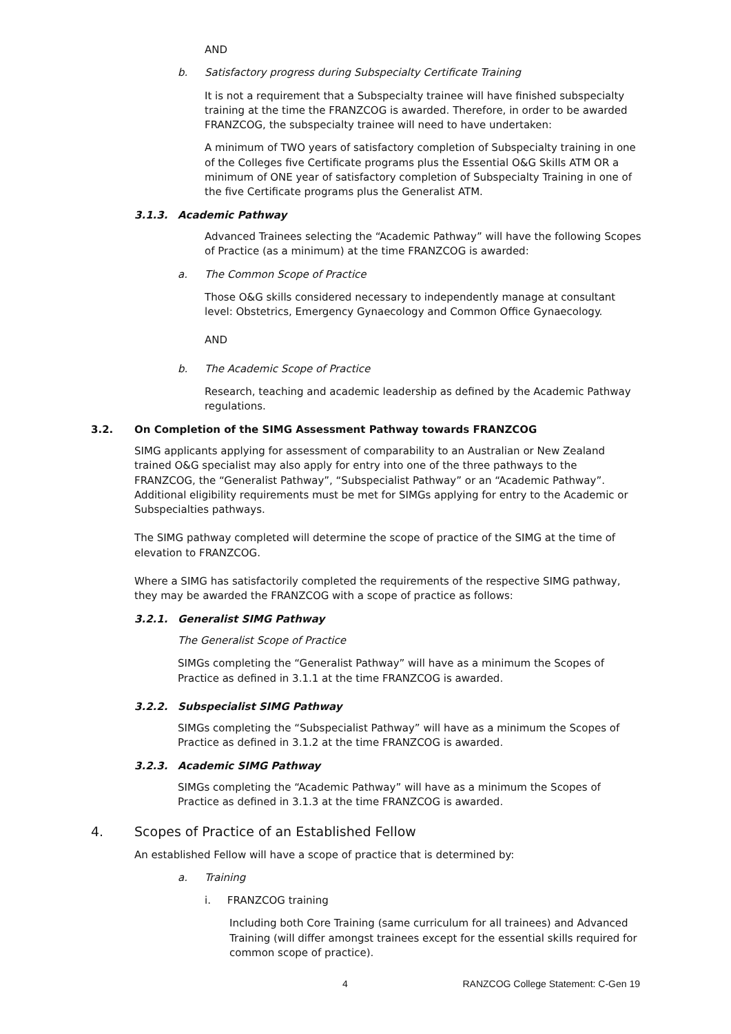AND
b. Satisfactory progress during Subspecialty Certificate Training
It is not a requirement that a Subspecialty trainee will have finished subspecialty training at the time the FRANZCOG is awarded. Therefore, in order to be awarded FRANZCOG, the subspecialty trainee will need to have undertaken:
A minimum of TWO years of satisfactory completion of Subspecialty training in one of the Colleges five Certificate programs plus the Essential O&G Skills ATM OR a minimum of ONE year of satisfactory completion of Subspecialty Training in one of the five Certificate programs plus the Generalist ATM.
3.1.3. Academic Pathway
Advanced Trainees selecting the “Academic Pathway” will have the following Scopes of Practice (as a minimum) at the time FRANZCOG is awarded:
a. The Common Scope of Practice
Those O&G skills considered necessary to independently manage at consultant level: Obstetrics, Emergency Gynaecology and Common Office Gynaecology.
AND
b. The Academic Scope of Practice
Research, teaching and academic leadership as defined by the Academic Pathway regulations.
3.2. On Completion of the SIMG Assessment Pathway towards FRANZCOG
SIMG applicants applying for assessment of comparability to an Australian or New Zealand trained O&G specialist may also apply for entry into one of the three pathways to the FRANZCOG, the “Generalist Pathway”, “Subspecialist Pathway” or an “Academic Pathway”. Additional eligibility requirements must be met for SIMGs applying for entry to the Academic or Subspecialties pathways.
The SIMG pathway completed will determine the scope of practice of the SIMG at the time of elevation to FRANZCOG.
Where a SIMG has satisfactorily completed the requirements of the respective SIMG pathway, they may be awarded the FRANZCOG with a scope of practice as follows:
3.2.1. Generalist SIMG Pathway
The Generalist Scope of Practice
SIMGs completing the “Generalist Pathway” will have as a minimum the Scopes of Practice as defined in 3.1.1 at the time FRANZCOG is awarded.
3.2.2. Subspecialist SIMG Pathway
SIMGs completing the “Subspecialist Pathway” will have as a minimum the Scopes of Practice as defined in 3.1.2 at the time FRANZCOG is awarded.
3.2.3. Academic SIMG Pathway
SIMGs completing the “Academic Pathway” will have as a minimum the Scopes of Practice as defined in 3.1.3 at the time FRANZCOG is awarded.
4. Scopes of Practice of an Established Fellow
An established Fellow will have a scope of practice that is determined by:
a. Training
i. FRANZCOG training
Including both Core Training (same curriculum for all trainees) and Advanced Training (will differ amongst trainees except for the essential skills required for common scope of practice).
4 RANZCOG College Statement: C-Gen 19